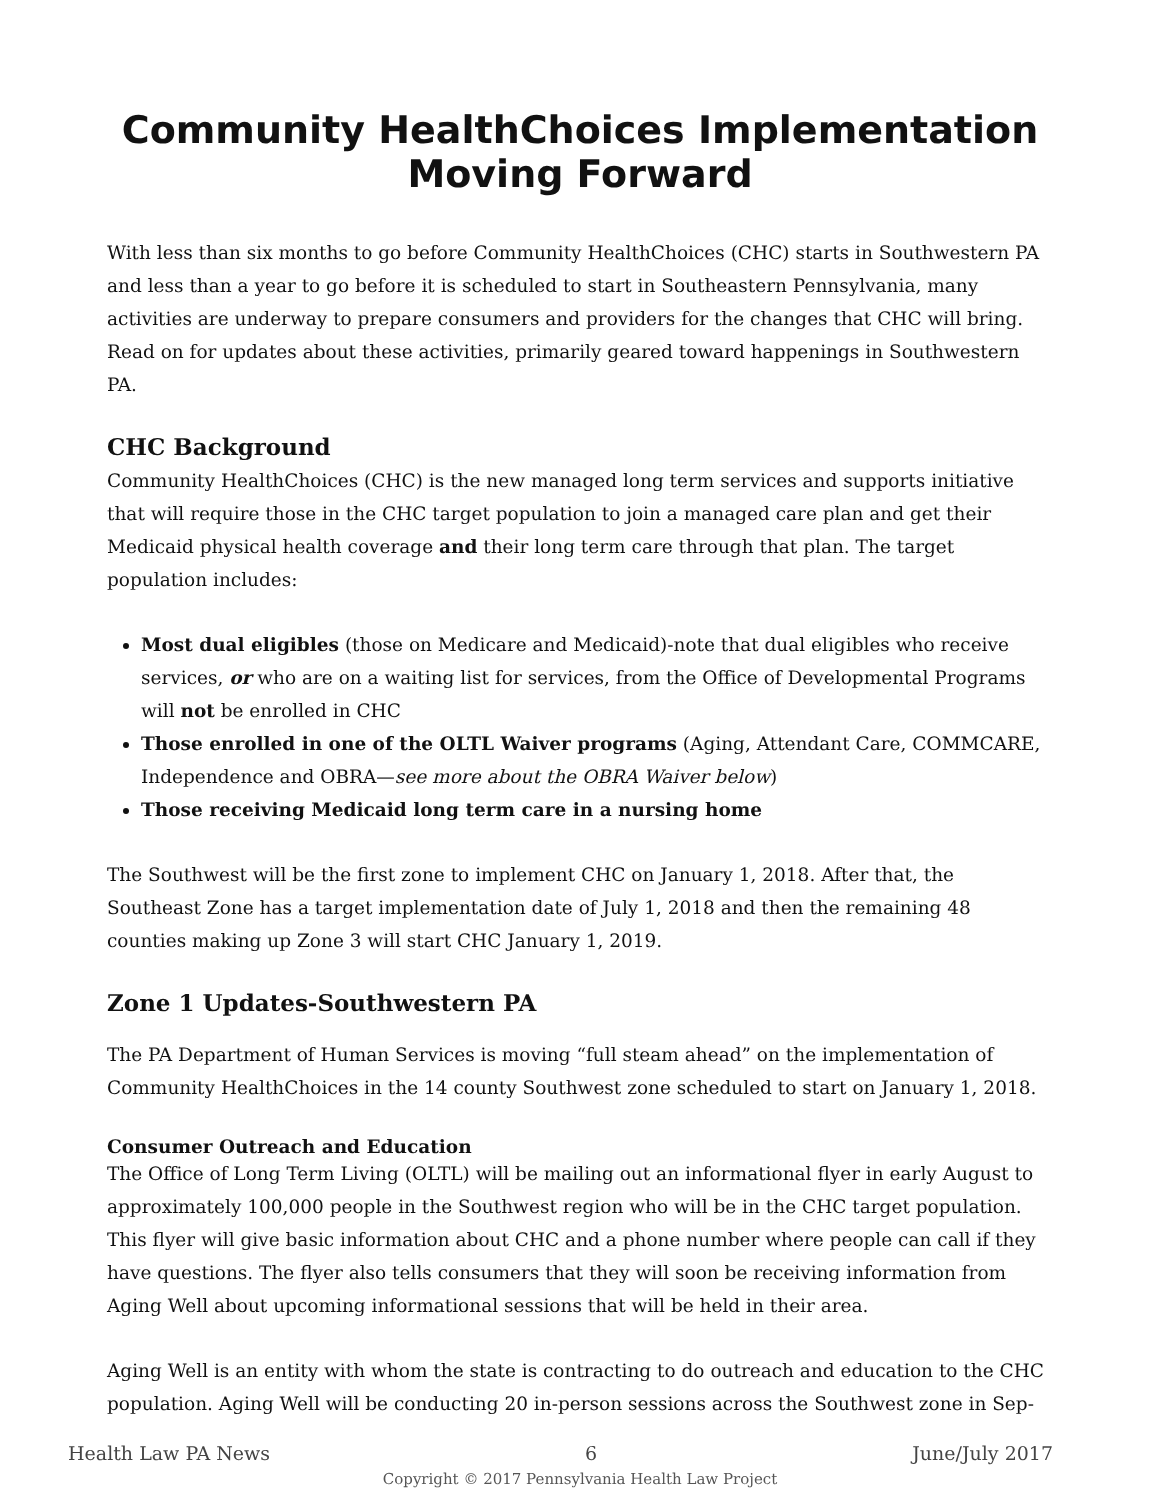Community HealthChoices Implementation
Moving Forward
With less than six months to go before Community HealthChoices (CHC) starts in Southwestern PA and less than a year to go before it is scheduled to start in Southeastern Pennsylvania, many activities are underway to prepare consumers and providers for the changes that CHC will bring. Read on for updates about these activities, primarily geared toward happenings in Southwestern PA.
CHC Background
Community HealthChoices (CHC) is the new managed long term services and supports initiative that will require those in the CHC target population to join a managed care plan and get their Medicaid physical health coverage and their long term care through that plan. The target population includes:
Most dual eligibles (those on Medicare and Medicaid)-note that dual eligibles who receive services, or who are on a waiting list for services, from the Office of Developmental Programs will not be enrolled in CHC
Those enrolled in one of the OLTL Waiver programs (Aging, Attendant Care, COMMCARE, Independence and OBRA—see more about the OBRA Waiver below)
Those receiving Medicaid long term care in a nursing home
The Southwest will be the first zone to implement CHC on January 1, 2018. After that, the Southeast Zone has a target implementation date of July 1, 2018 and then the remaining 48 counties making up Zone 3 will start CHC January 1, 2019.
Zone 1 Updates-Southwestern PA
The PA Department of Human Services is moving “full steam ahead” on the implementation of Community HealthChoices in the 14 county Southwest zone scheduled to start on January 1, 2018.
Consumer Outreach and Education
The Office of Long Term Living (OLTL) will be mailing out an informational flyer in early August to approximately 100,000 people in the Southwest region who will be in the CHC target population. This flyer will give basic information about CHC and a phone number where people can call if they have questions. The flyer also tells consumers that they will soon be receiving information from Aging Well about upcoming informational sessions that will be held in their area.
Aging Well is an entity with whom the state is contracting to do outreach and education to the CHC population. Aging Well will be conducting 20 in-person sessions across the Southwest zone in Sep-
Health Law PA News 6 June/July 2017
Copyright © 2017 Pennsylvania Health Law Project